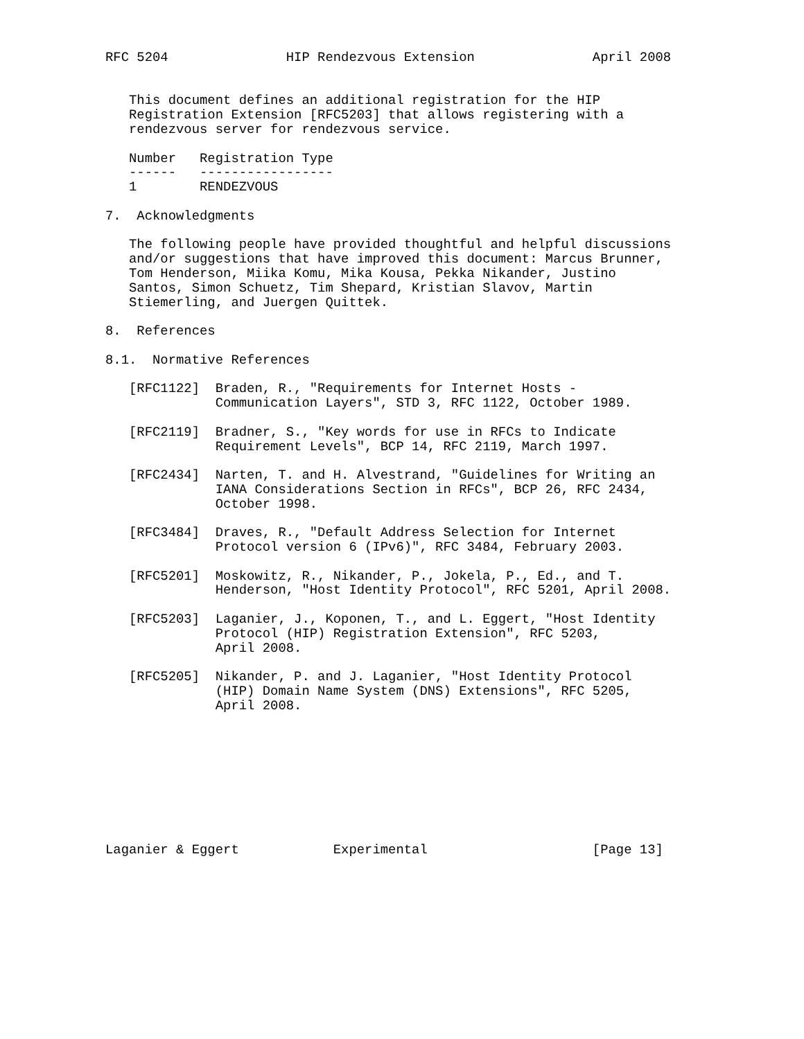RFC 5204               HIP Rendezvous Extension               April 2008


   This document defines an additional registration for the HIP
   Registration Extension [RFC5203] that allows registering with a
   rendezvous server for rendezvous service.

   Number   Registration Type
   ------   -----------------
   1        RENDEZVOUS

7.  Acknowledgments

   The following people have provided thoughtful and helpful discussions
   and/or suggestions that have improved this document: Marcus Brunner,
   Tom Henderson, Miika Komu, Mika Kousa, Pekka Nikander, Justino
   Santos, Simon Schuetz, Tim Shepard, Kristian Slavov, Martin
   Stiemerling, and Juergen Quittek.

8.  References

8.1.  Normative References

   [RFC1122]  Braden, R., "Requirements for Internet Hosts -
              Communication Layers", STD 3, RFC 1122, October 1989.

   [RFC2119]  Bradner, S., "Key words for use in RFCs to Indicate
              Requirement Levels", BCP 14, RFC 2119, March 1997.

   [RFC2434]  Narten, T. and H. Alvestrand, "Guidelines for Writing an
              IANA Considerations Section in RFCs", BCP 26, RFC 2434,
              October 1998.

   [RFC3484]  Draves, R., "Default Address Selection for Internet
              Protocol version 6 (IPv6)", RFC 3484, February 2003.

   [RFC5201]  Moskowitz, R., Nikander, P., Jokela, P., Ed., and T.
              Henderson, "Host Identity Protocol", RFC 5201, April 2008.

   [RFC5203]  Laganier, J., Koponen, T., and L. Eggert, "Host Identity
              Protocol (HIP) Registration Extension", RFC 5203,
              April 2008.

   [RFC5205]  Nikander, P. and J. Laganier, "Host Identity Protocol
              (HIP) Domain Name System (DNS) Extensions", RFC 5205,
              April 2008.









Laganier & Eggert            Experimental                     [Page 13]